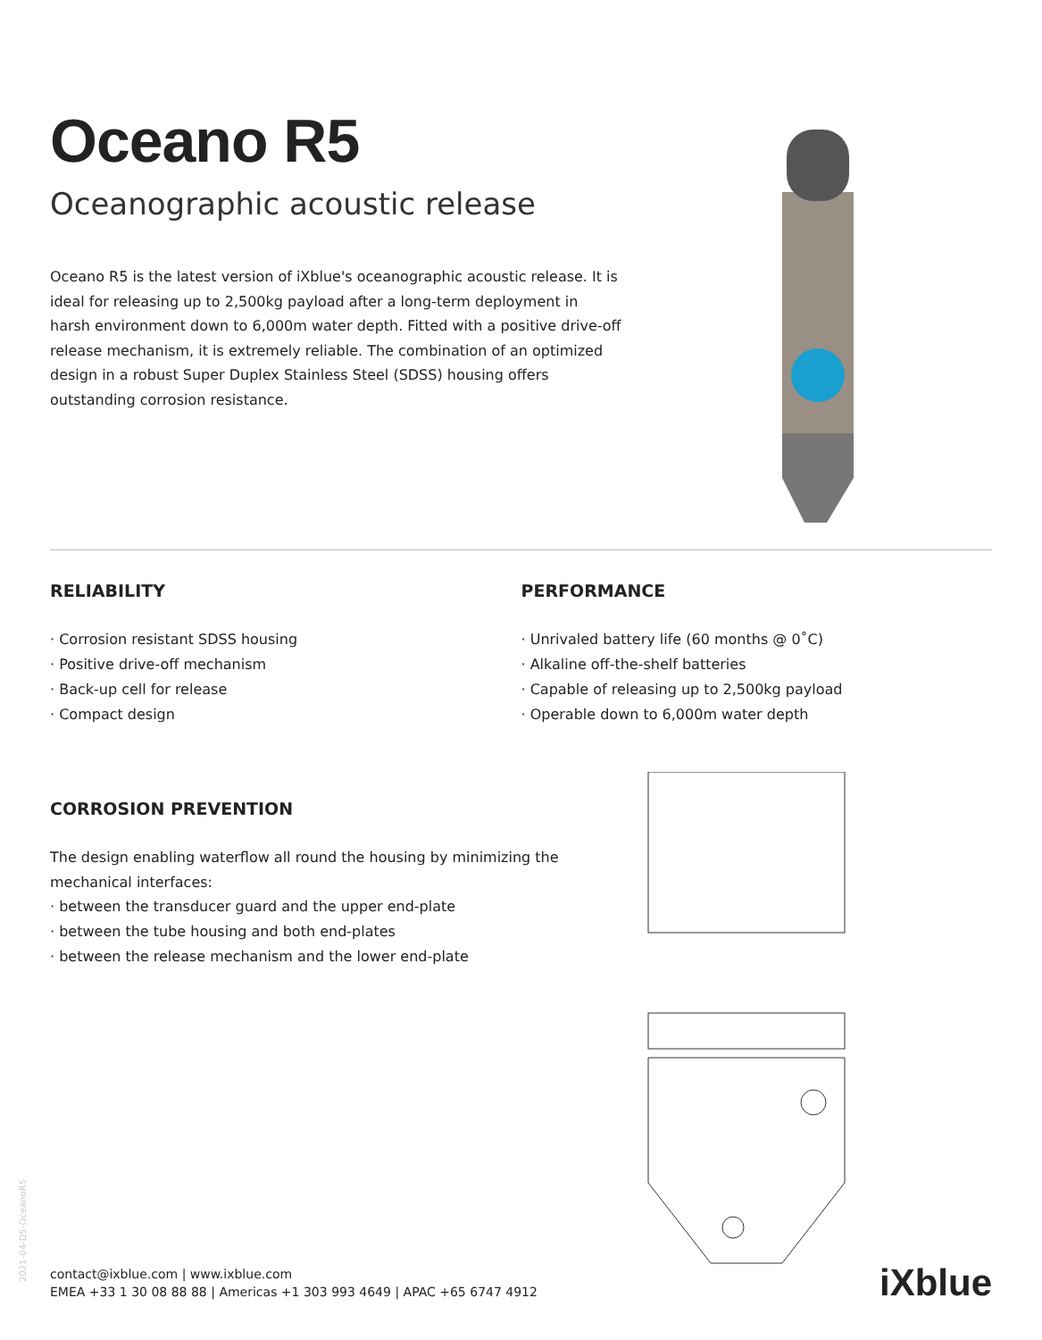Oceano R5
Oceanographic acoustic release
Oceano R5 is the latest version of iXblue's oceanographic acoustic release. It is ideal for releasing up to 2,500kg payload after a long-term deployment in harsh environment down to 6,000m water depth. Fitted with a positive drive-off release mechanism, it is extremely reliable. The combination of an optimized design in a robust Super Duplex Stainless Steel (SDSS) housing offers outstanding corrosion resistance.
RELIABILITY
Corrosion resistant SDSS housing
Positive drive-off mechanism
Back-up cell for release
Compact design
PERFORMANCE
Unrivaled battery life (60 months @ 0˚C)
Alkaline off-the-shelf batteries
Capable of releasing up to 2,500kg payload
Operable down to 6,000m water depth
CORROSION PREVENTION
The design enabling waterflow all round the housing by minimizing the mechanical interfaces:
between the transducer guard and the upper end-plate
between the tube housing and both end-plates
between the release mechanism and the lower end-plate
2021-04-DS-OceanoR5
contact@ixblue.com | www.ixblue.com
EMEA +33 1 30 08 88 88 | Americas +1 303 993 4649 | APAC +65 6747 4912
iXblue